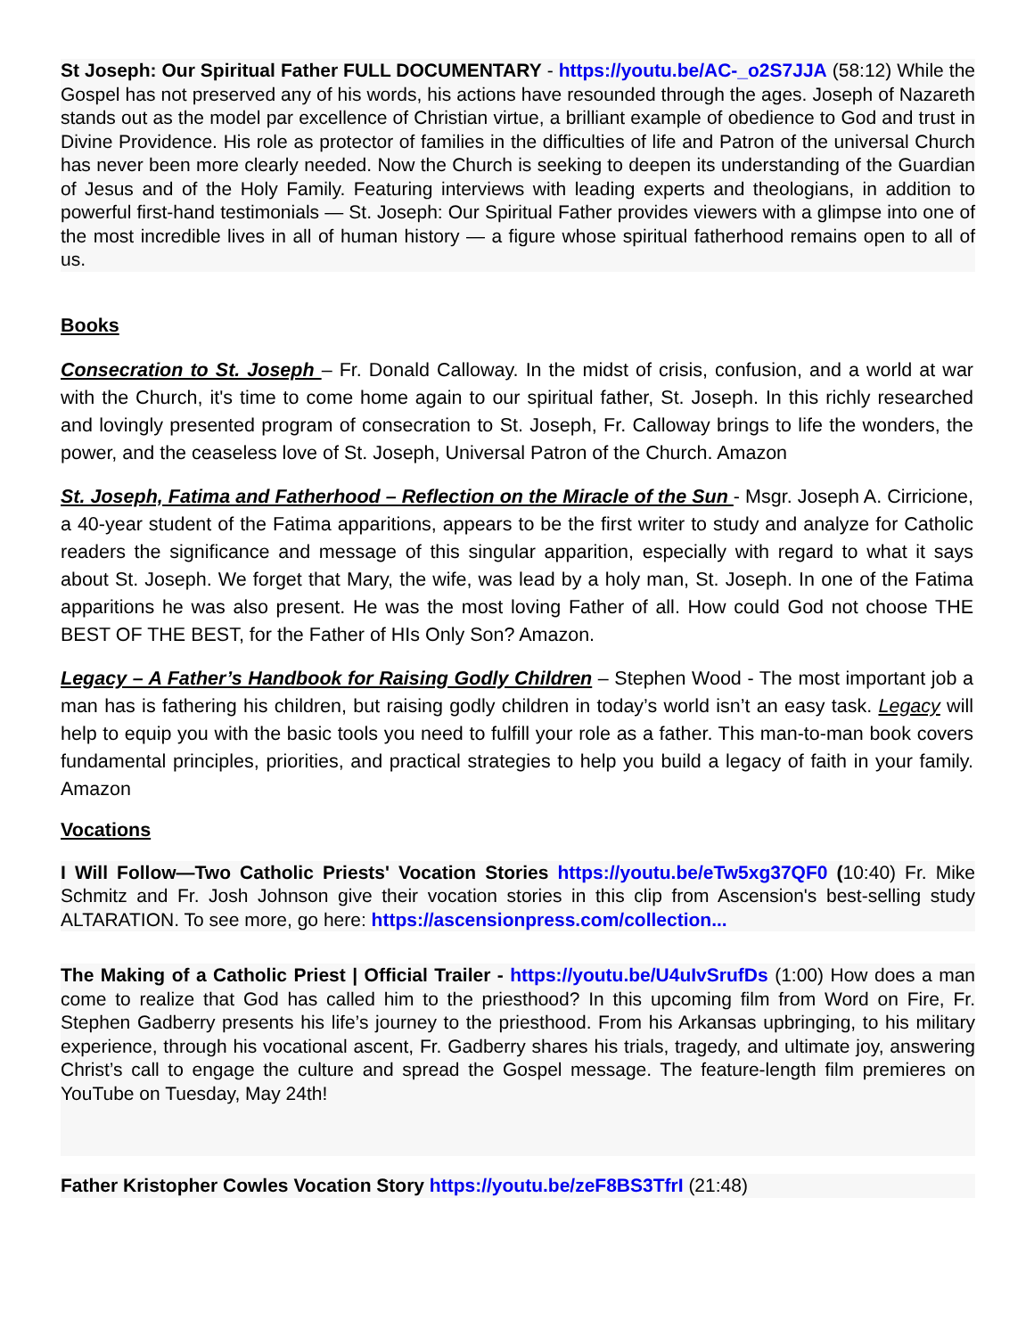St Joseph: Our Spiritual Father FULL DOCUMENTARY - https://youtu.be/AC-_o2S7JJA (58:12) While the Gospel has not preserved any of his words, his actions have resounded through the ages. Joseph of Nazareth stands out as the model par excellence of Christian virtue, a brilliant example of obedience to God and trust in Divine Providence. His role as protector of families in the difficulties of life and Patron of the universal Church has never been more clearly needed. Now the Church is seeking to deepen its understanding of the Guardian of Jesus and of the Holy Family. Featuring interviews with leading experts and theologians, in addition to powerful first-hand testimonials — St. Joseph: Our Spiritual Father provides viewers with a glimpse into one of the most incredible lives in all of human history — a figure whose spiritual fatherhood remains open to all of us.
Books
Consecration to St. Joseph – Fr. Donald Calloway. In the midst of crisis, confusion, and a world at war with the Church, it's time to come home again to our spiritual father, St. Joseph. In this richly researched and lovingly presented program of consecration to St. Joseph, Fr. Calloway brings to life the wonders, the power, and the ceaseless love of St. Joseph, Universal Patron of the Church. Amazon
St. Joseph, Fatima and Fatherhood – Reflection on the Miracle of the Sun - Msgr. Joseph A. Cirricione, a 40-year student of the Fatima apparitions, appears to be the first writer to study and analyze for Catholic readers the significance and message of this singular apparition, especially with regard to what it says about St. Joseph. We forget that Mary, the wife, was lead by a holy man, St. Joseph. In one of the Fatima apparitions he was also present. He was the most loving Father of all. How could God not choose THE BEST OF THE BEST, for the Father of HIs Only Son? Amazon.
Legacy – A Father’s Handbook for Raising Godly Children – Stephen Wood - The most important job a man has is fathering his children, but raising godly children in today’s world isn’t an easy task. Legacy will help to equip you with the basic tools you need to fulfill your role as a father. This man-to-man book covers fundamental principles, priorities, and practical strategies to help you build a legacy of faith in your family. Amazon
Vocations
I Will Follow—Two Catholic Priests' Vocation Stories https://youtu.be/eTw5xg37QF0 (10:40) Fr. Mike Schmitz and Fr. Josh Johnson give their vocation stories in this clip from Ascension's best-selling study ALTARATION. To see more, go here: https://ascensionpress.com/collection...
The Making of a Catholic Priest | Official Trailer - https://youtu.be/U4uIvSrufDs (1:00) How does a man come to realize that God has called him to the priesthood? In this upcoming film from Word on Fire, Fr. Stephen Gadberry presents his life’s journey to the priesthood. From his Arkansas upbringing, to his military experience, through his vocational ascent, Fr. Gadberry shares his trials, tragedy, and ultimate joy, answering Christ’s call to engage the culture and spread the Gospel message. The feature-length film premieres on YouTube on Tuesday, May 24th!
Father Kristopher Cowles Vocation Story https://youtu.be/zeF8BS3TfrI (21:48)